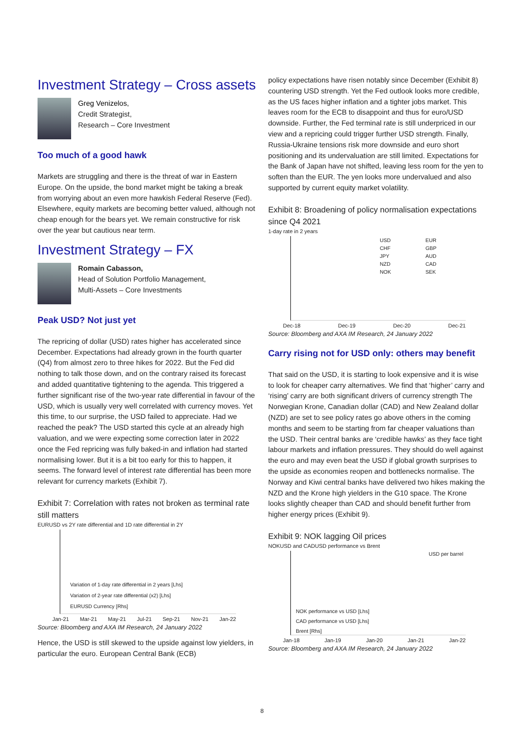Investment Strategy – Cross assets
Greg Venizelos,
Credit Strategist,
Research – Core Investment
Too much of a good hawk
Markets are struggling and there is the threat of war in Eastern Europe. On the upside, the bond market might be taking a break from worrying about an even more hawkish Federal Reserve (Fed). Elsewhere, equity markets are becoming better valued, although not cheap enough for the bears yet. We remain constructive for risk over the year but cautious near term.
Investment Strategy – FX
Romain Cabasson,
Head of Solution Portfolio Management,
Multi-Assets – Core Investments
Peak USD? Not just yet
The repricing of dollar (USD) rates higher has accelerated since December. Expectations had already grown in the fourth quarter (Q4) from almost zero to three hikes for 2022. But the Fed did nothing to talk those down, and on the contrary raised its forecast and added quantitative tightening to the agenda. This triggered a further significant rise of the two-year rate differential in favour of the USD, which is usually very well correlated with currency moves. Yet this time, to our surprise, the USD failed to appreciate. Had we reached the peak? The USD started this cycle at an already high valuation, and we were expecting some correction later in 2022 once the Fed repricing was fully baked-in and inflation had started normalising lower. But it is a bit too early for this to happen, it seems. The forward level of interest rate differential has been more relevant for currency markets (Exhibit 7).
Exhibit 7: Correlation with rates not broken as terminal rate still matters
EURUSD vs 2Y rate differential and 1D rate differential in 2Y
Variation of 1-day rate differential in 2 years [Lhs]
Variation of 2-year rate differential (x2) [Lhs]
EURUSD Currency [Rhs]
Jan-21 Mar-21 May-21 Jul-21 Sep-21 Nov-21 Jan-22
Source: Bloomberg and AXA IM Research, 24 January 2022
Hence, the USD is still skewed to the upside against low yielders, in particular the euro. European Central Bank (ECB)
policy expectations have risen notably since December (Exhibit 8) countering USD strength. Yet the Fed outlook looks more credible, as the US faces higher inflation and a tighter jobs market. This leaves room for the ECB to disappoint and thus for euro/USD downside. Further, the Fed terminal rate is still underpriced in our view and a repricing could trigger further USD strength. Finally, Russia-Ukraine tensions risk more downside and euro short positioning and its undervaluation are still limited. Expectations for the Bank of Japan have not shifted, leaving less room for the yen to soften than the EUR. The yen looks more undervalued and also supported by current equity market volatility.
Exhibit 8: Broadening of policy normalisation expectations since Q4 2021
1-day rate in 2 years
USD
CHF
JPY
NZD
NOK
EUR
GBP
AUD
CAD
SEK
Dec-18 Dec-19 Dec-20 Dec-21
Source: Bloomberg and AXA IM Research, 24 January 2022
Carry rising not for USD only: others may benefit
That said on the USD, it is starting to look expensive and it is wise to look for cheaper carry alternatives. We find that ‘higher’ carry and ‘rising’ carry are both significant drivers of currency strength The Norwegian Krone, Canadian dollar (CAD) and New Zealand dollar (NZD) are set to see policy rates go above others in the coming months and seem to be starting from far cheaper valuations than the USD. Their central banks are ‘credible hawks’ as they face tight labour markets and inflation pressures. They should do well against the euro and may even beat the USD if global growth surprises to the upside as economies reopen and bottlenecks normalise. The Norway and Kiwi central banks have delivered two hikes making the NZD and the Krone high yielders in the G10 space. The Krone looks slightly cheaper than CAD and should benefit further from higher energy prices (Exhibit 9).
Exhibit 9: NOK lagging Oil prices
NOKUSD and CADUSD performance vs Brent
USD per barrel
NOK performance vs USD [Lhs]
CAD performance vs USD [Lhs]
Brent [Rhs]
Jan-18 Jan-19 Jan-20 Jan-21 Jan-22
Source: Bloomberg and AXA IM Research, 24 January 2022
8